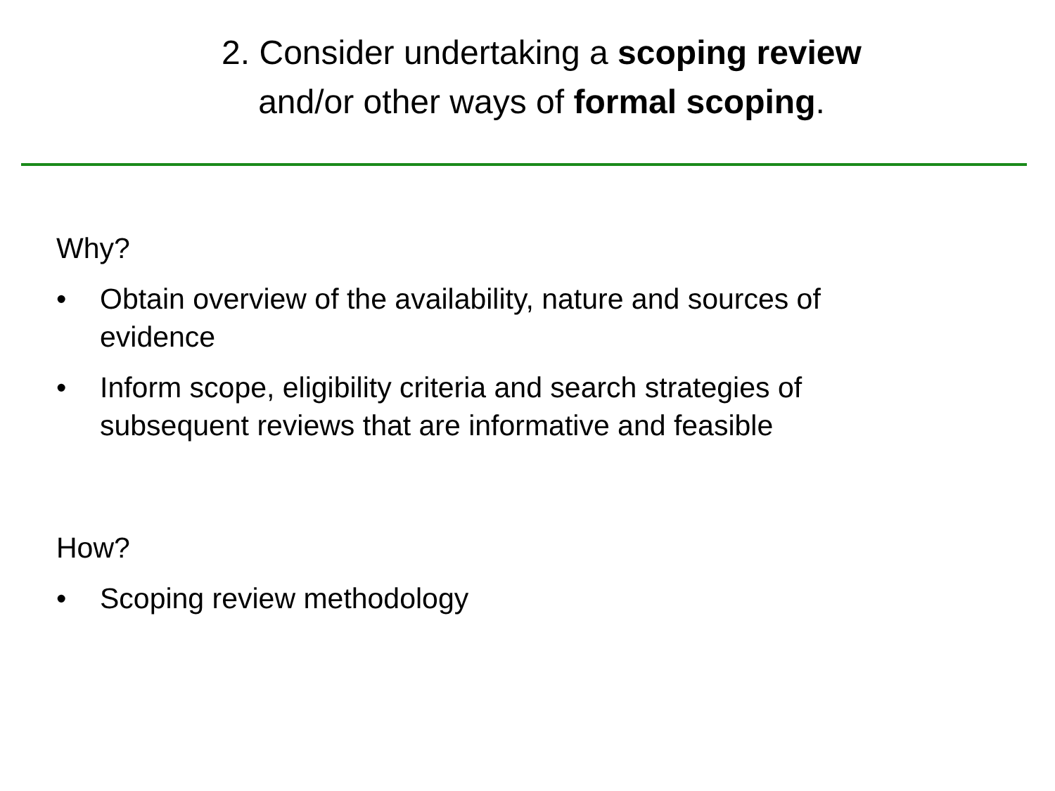2. Consider undertaking a scoping review
and/or other ways of formal scoping.
Why?
• Obtain overview of the availability, nature and sources of evidence
• Inform scope, eligibility criteria and search strategies of subsequent reviews that are informative and feasible
How?
• Scoping review methodology